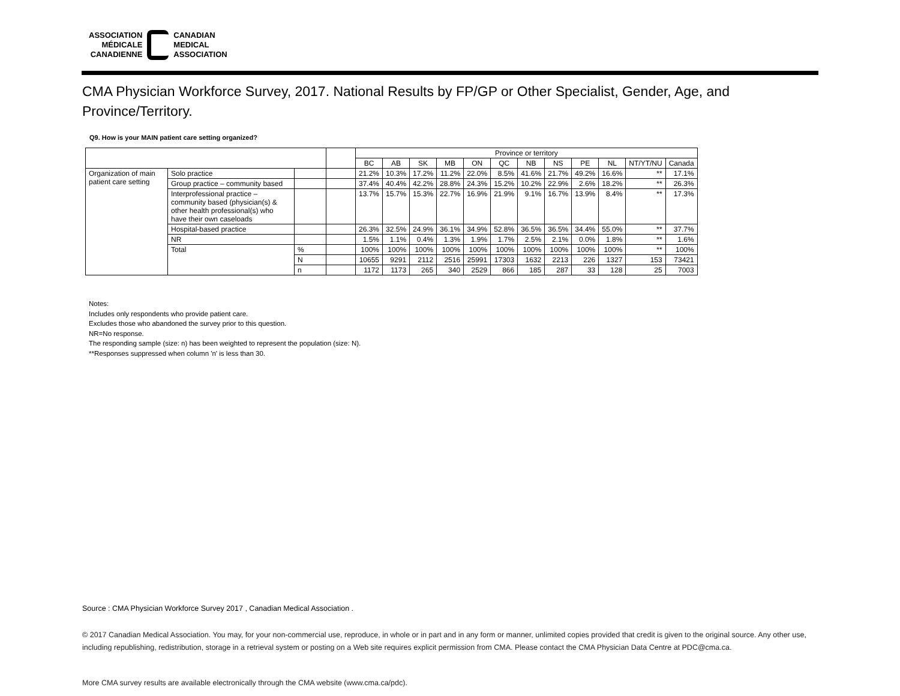ASSOCIATION
MÉDICALE
CANADIENNE
CANADIAN
MEDICAL
ASSOCIATION
CMA Physician Workforce Survey, 2017. National Results by FP/GP or Other Specialist, Gender, Age, and Province/Territory.
Q9. How is your MAIN patient care setting organized?
| | | | | Province or territory | | | | | | | | | | | |
| --- | --- | --- | --- | --- | --- | --- | --- | --- | --- | --- | --- | --- | --- | --- | --- |
| | | | | BC | AB | SK | MB | ON | QC | NB | NS | PE | NL | NT/YT/NU | Canada |
| Organization of main patient care setting | Solo practice | | | 21.2% | 10.3% | 17.2% | 11.2% | 22.0% | 8.5% | 41.6% | 21.7% | 49.2% | 16.6% | ** | 17.1% |
| | Group practice – community based | | | 37.4% | 40.4% | 42.2% | 28.8% | 24.3% | 15.2% | 10.2% | 22.9% | 2.6% | 18.2% | ** | 26.3% |
| | Interprofessional practice – community based (physician(s) & other health professional(s) who have their own caseloads | | | 13.7% | 15.7% | 15.3% | 22.7% | 16.9% | 21.9% | 9.1% | 16.7% | 13.9% | 8.4% | ** | 17.3% |
| | Hospital-based practice | | | 26.3% | 32.5% | 24.9% | 36.1% | 34.9% | 52.8% | 36.5% | 36.5% | 34.4% | 55.0% | ** | 37.7% |
| | NR | | | 1.5% | 1.1% | 0.4% | 1.3% | 1.9% | 1.7% | 2.5% | 2.1% | 0.0% | 1.8% | ** | 1.6% |
| | Total | % | | 100% | 100% | 100% | 100% | 100% | 100% | 100% | 100% | 100% | 100% | ** | 100% |
| | | N | | 10655 | 9291 | 2112 | 2516 | 25991 | 17303 | 1632 | 2213 | 226 | 1327 | 153 | 73421 |
| | | n | | 1172 | 1173 | 265 | 340 | 2529 | 866 | 185 | 287 | 33 | 128 | 25 | 7003 |
Notes:
Includes only respondents who provide patient care.
Excludes those who abandoned the survey prior to this question.
NR=No response.
The responding sample (size: n) has been weighted to represent the population (size: N).
**Responses suppressed when column 'n' is less than 30.
Source : CMA Physician Workforce Survey 2017 , Canadian Medical Association .
© 2017 Canadian Medical Association. You may, for your non-commercial use, reproduce, in whole or in part and in any form or manner, unlimited copies provided that credit is given to the original source. Any other use, including republishing, redistribution, storage in a retrieval system or posting on a Web site requires explicit permission from CMA. Please contact the CMA Physician Data Centre at PDC@cma.ca.
More CMA survey results are available electronically through the CMA website (www.cma.ca/pdc).